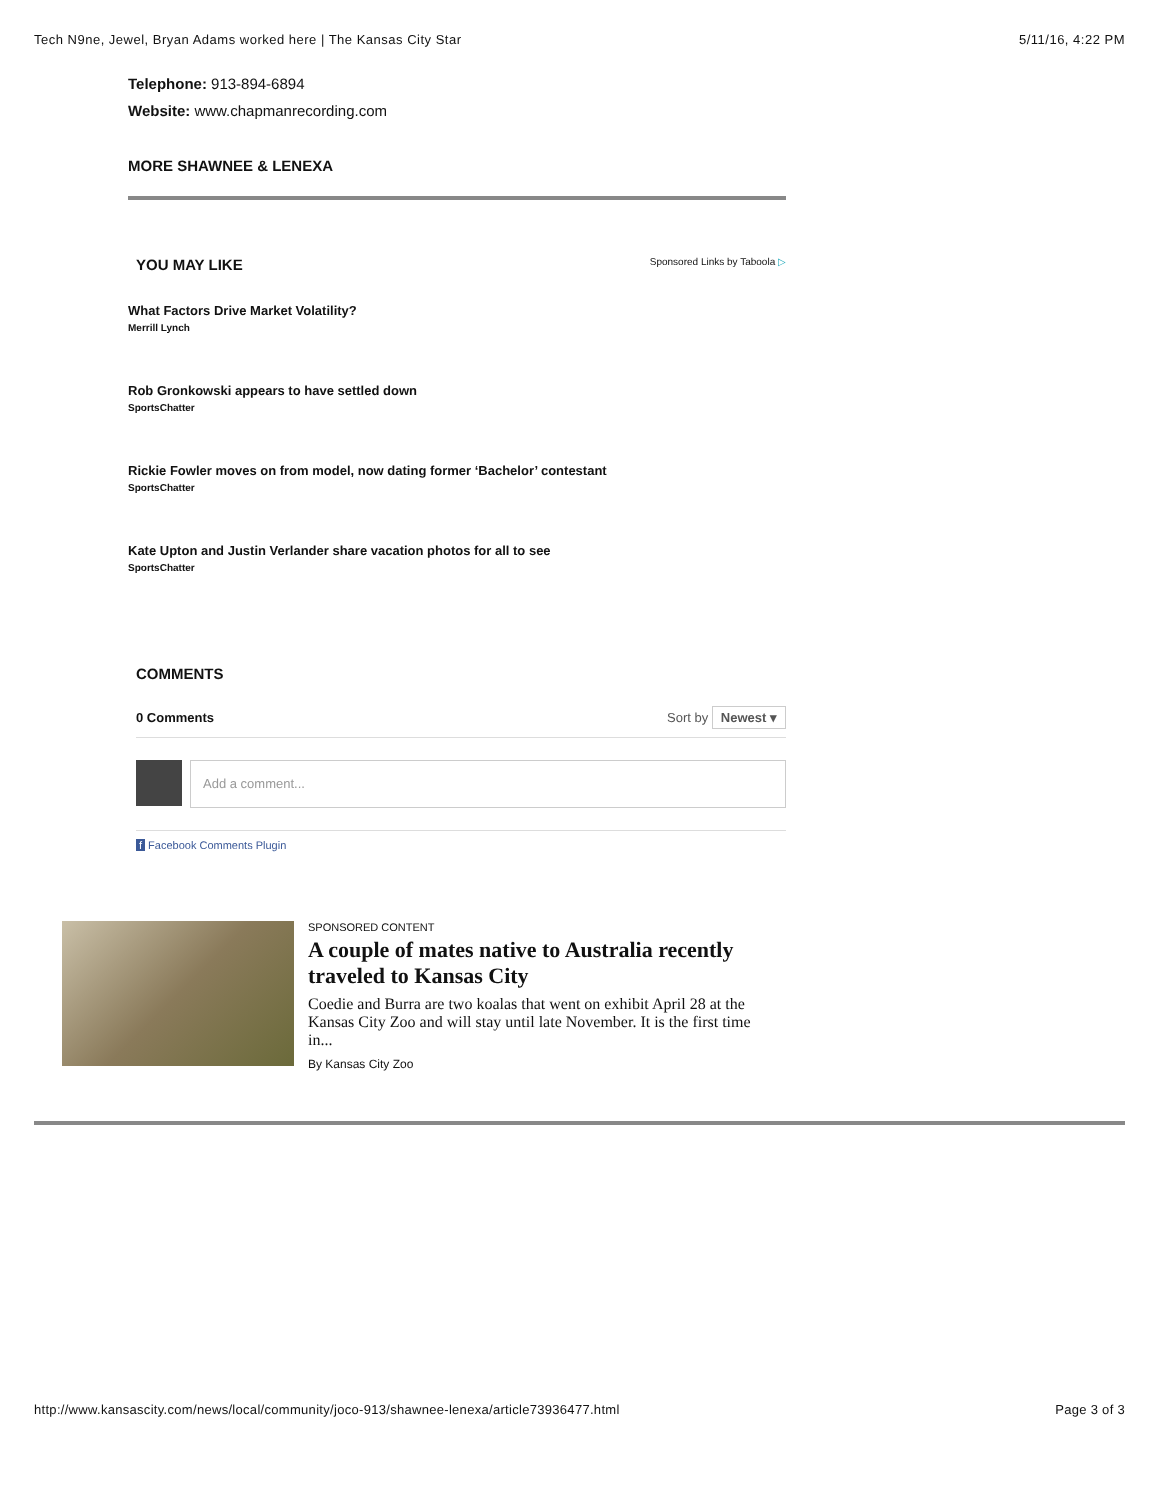Tech N9ne, Jewel, Bryan Adams worked here | The Kansas City Star 5/11/16, 4:22 PM
Telephone: 913-894-6894
Website: www.chapmanrecording.com
MORE SHAWNEE & LENEXA
YOU MAY LIKE
Sponsored Links by Taboola ▷
What Factors Drive Market Volatility?
Merrill Lynch
Rob Gronkowski appears to have settled down
SportsChatter
Rickie Fowler moves on from model, now dating former ‘Bachelor’ contestant
SportsChatter
Kate Upton and Justin Verlander share vacation photos for all to see
SportsChatter
COMMENTS
0 Comments Sort by Newest ▾
Add a comment...
f Facebook Comments Plugin
SPONSORED CONTENT
A couple of mates native to Australia recently traveled to Kansas City
Coedie and Burra are two koalas that went on exhibit April 28 at the Kansas City Zoo and will stay until late November. It is the first time in...
By Kansas City Zoo
http://www.kansascity.com/news/local/community/joco-913/shawnee-lenexa/article73936477.html Page 3 of 3